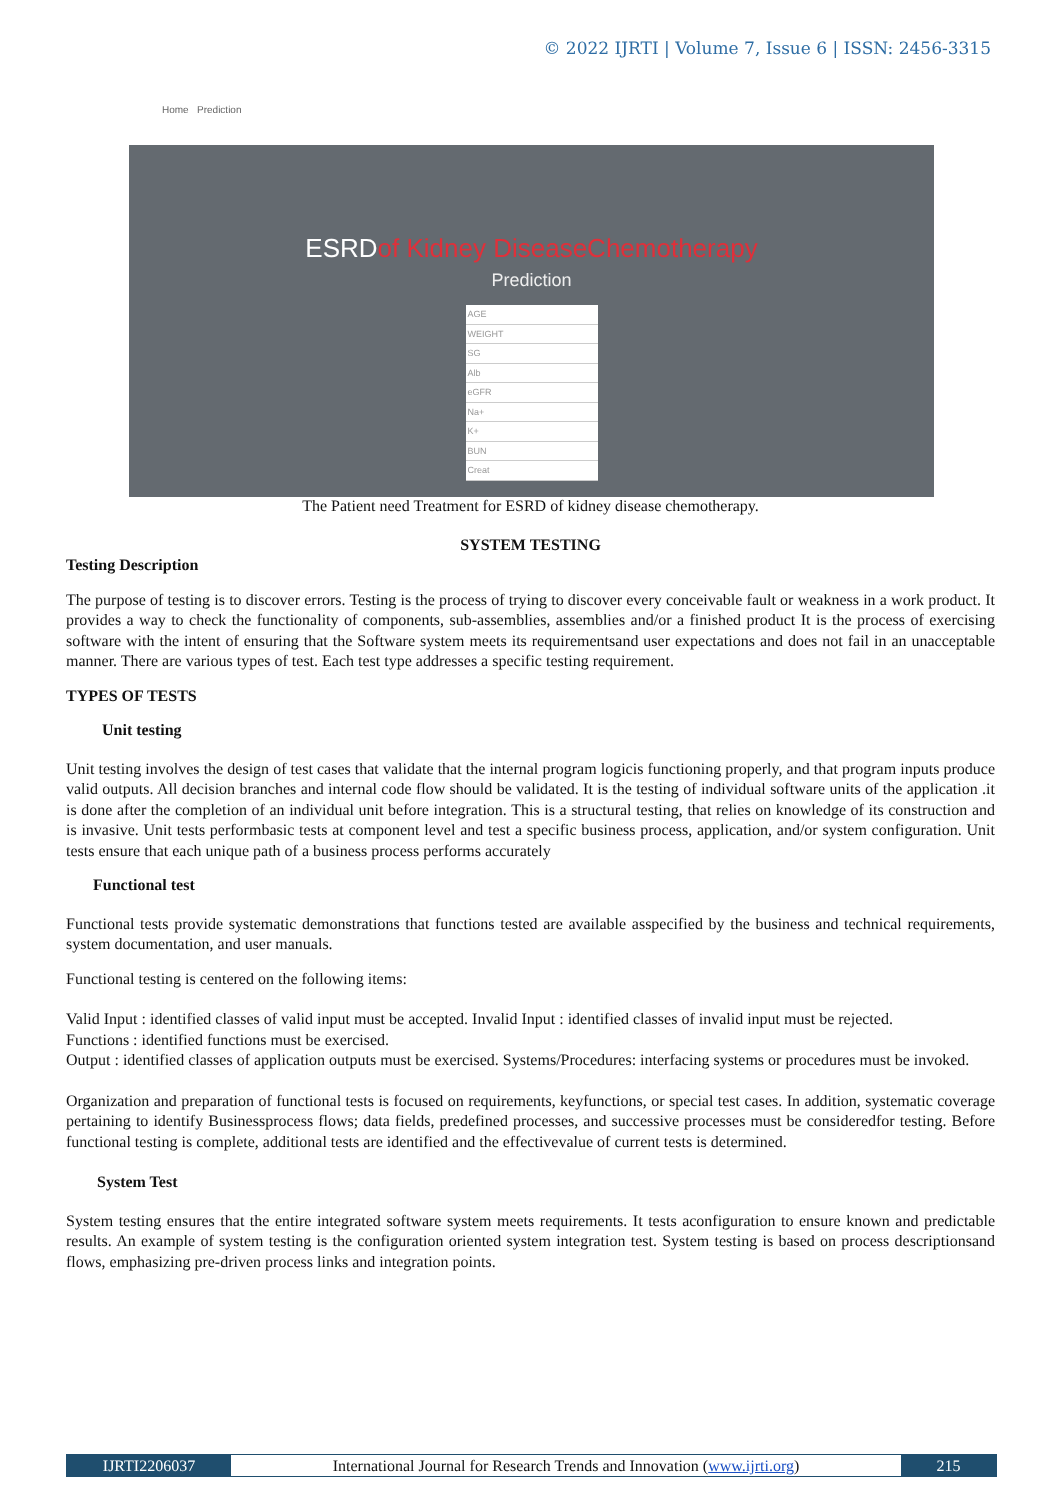© 2022 IJRTI | Volume 7, Issue 6 | ISSN: 2456-3315
Home Prediction
ESRDof Kidney DiseaseChemotherapy
Prediction
AGE
WEIGHT
SG
Alb
eGFR
Na+
K+
BUN
Creat
The Patient need Treatment for ESRD of kidney disease chemotherapy.
SYSTEM TESTING
Testing Description
The purpose of testing is to discover errors. Testing is the process of trying to discover every conceivable fault or weakness in a work product. It provides a way to check the functionality of components, sub-assemblies, assemblies and/or a finished product It is the process of exercising software with the intent of ensuring that the Software system meets its requirementsand user expectations and does not fail in an unacceptable manner. There are various types of test. Each test type addresses a specific testing requirement.
TYPES OF TESTS
Unit testing
Unit testing involves the design of test cases that validate that the internal program logicis functioning properly, and that program inputs produce valid outputs. All decision branches and internal code flow should be validated. It is the testing of individual software units of the application .it is done after the completion of an individual unit before integration. This is a structural testing, that relies on knowledge of its construction and is invasive. Unit tests performbasic tests at component level and test a specific business process, application, and/or system configuration. Unit tests ensure that each unique path of a business process performs accurately
Functional test
Functional tests provide systematic demonstrations that functions tested are available asspecified by the business and technical requirements, system documentation, and user manuals.
Functional testing is centered on the following items:
Valid Input : identified classes of valid input must be accepted. Invalid Input : identified classes of invalid input must be rejected.
Functions : identified functions must be exercised.
Output : identified classes of application outputs must be exercised. Systems/Procedures: interfacing systems or procedures must be invoked.
Organization and preparation of functional tests is focused on requirements, keyfunctions, or special test cases. In addition, systematic coverage pertaining to identify Businessprocess flows; data fields, predefined processes, and successive processes must be consideredfor testing. Before functional testing is complete, additional tests are identified and the effectivevalue of current tests is determined.
System Test
System testing ensures that the entire integrated software system meets requirements. It tests aconfiguration to ensure known and predictable results. An example of system testing is the configuration oriented system integration test. System testing is based on process descriptionsand flows, emphasizing pre-driven process links and integration points.
IJRTI2206037 International Journal for Research Trends and Innovation (www.ijrti.org)
215